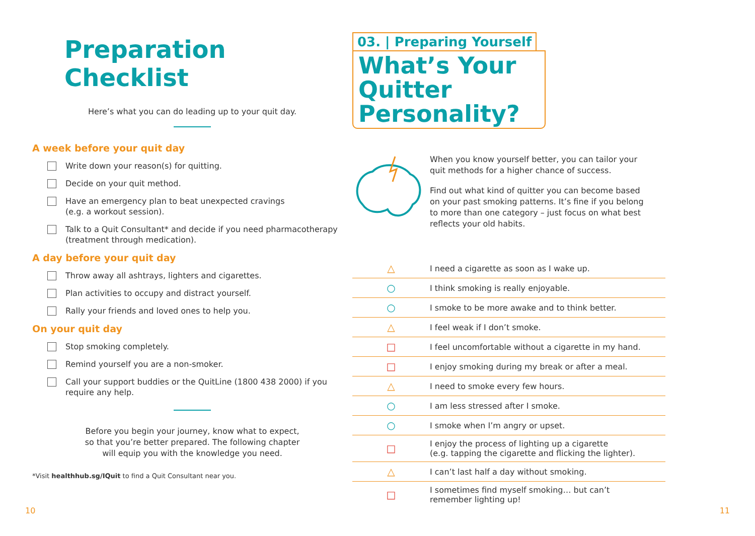Preparation Checklist
Here’s what you can do leading up to your quit day.
A week before your quit day
Write down your reason(s) for quitting.
Decide on your quit method.
Have an emergency plan to beat unexpected cravings
(e.g. a workout session).
Talk to a Quit Consultant* and decide if you need pharmacotherapy
(treatment through medication).
A day before your quit day
Throw away all ashtrays, lighters and cigarettes.
Plan activities to occupy and distract yourself.
Rally your friends and loved ones to help you.
On your quit day
Stop smoking completely.
Remind yourself you are a non-smoker.
Call your support buddies or the QuitLine (1800 438 2000) if you
require any help.
Before you begin your journey, know what to expect,
so that you’re better prepared. The following chapter
will equip you with the knowledge you need.
*Visit healthhub.sg/IQuit to find a Quit Consultant near you.
03. | Preparing Yourself
What’s Your Quitter Personality?
When you know yourself better, you can tailor your
quit methods for a higher chance of success.
Find out what kind of quitter you can become based
on your past smoking patterns. It’s fine if you belong
to more than one category – just focus on what best
reflects your old habits.
| △ | I need a cigarette as soon as I wake up. |
| ○ | I think smoking is really enjoyable. |
| ○ | I smoke to be more awake and to think better. |
| △ | I feel weak if I don’t smoke. |
| □ | I feel uncomfortable without a cigarette in my hand. |
| □ | I enjoy smoking during my break or after a meal. |
| △ | I need to smoke every few hours. |
| ○ | I am less stressed after I smoke. |
| ○ | I smoke when I’m angry or upset. |
| □ | I enjoy the process of lighting up a cigarette (e.g. tapping the cigarette and flicking the lighter). |
| △ | I can’t last half a day without smoking. |
| □ | I sometimes find myself smoking… but can’t remember lighting up! |
10 11